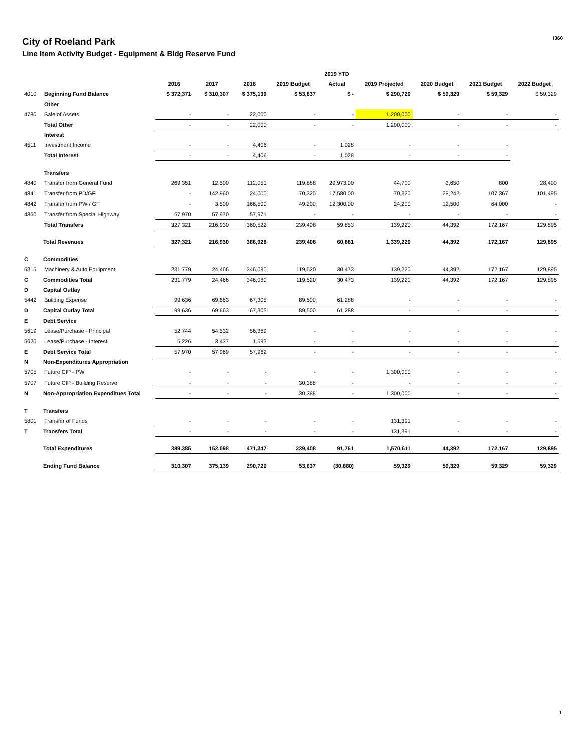City of Roeland Park
Line Item Activity Budget - Equipment & Bldg Reserve Fund
I360
| | | | | | | 2019 YTD | | | | |
| --- | --- | --- | --- | --- | --- | --- | --- | --- | --- | --- |
| | | 2016 | 2017 | 2018 | 2019 Budget | Actual | 2019 Projected | 2020 Budget | 2021 Budget | 2022 Budget |
| 4010 | Beginning Fund Balance | $ 372,371 | $ 310,307 | $ 375,139 | $ 53,637 | $ - | $ 290,720 | $ 59,329 | $ 59,329 | $ 59,329 |
| | Other | | | | | | | | | |
| 4780 | Sale of Assets | - | - | 22,000 | - | - | 1,200,000 | - | - | - |
| | Total Other | - | - | 22,000 | - | - | 1,200,000 | - | - | - |
| | Interest | | | | | | | | | |
| 4511 | Investment Income | - | - | 4,406 | - | 1,028 | - | - | - | |
| | Total Interest | - | - | 4,406 | - | 1,028 | - | - | - | |
| | Transfers | | | | | | | | | |
| 4840 | Transfer from General Fund | 269,351 | 12,500 | 112,051 | 119,888 | 29,973.00 | 44,700 | 3,650 | 800 | 28,400 |
| 4841 | Transfer from PD/GF | - | 142,960 | 24,000 | 70,320 | 17,580.00 | 70,320 | 28,242 | 107,367 | 101,495 |
| 4842 | Transfer from PW / GF | - | 3,500 | 166,500 | 49,200 | 12,300.00 | 24,200 | 12,500 | 64,000 | - |
| 4860 | Transfer from Special Highway | 57,970 | 57,970 | 57,971 | - | - | - | - | - | - |
| | Total Transfers | 327,321 | 216,930 | 360,522 | 239,408 | 59,853 | 139,220 | 44,392 | 172,167 | 129,895 |
| | Total Revenues | 327,321 | 216,930 | 386,928 | 239,408 | 60,881 | 1,339,220 | 44,392 | 172,167 | 129,895 |
| C | Commodities | | | | | | | | | |
| 5315 | Machinery & Auto Equipment | 231,779 | 24,466 | 346,080 | 119,520 | 30,473 | 139,220 | 44,392 | 172,167 | 129,895 |
| C | Commodities Total | 231,779 | 24,466 | 346,080 | 119,520 | 30,473 | 139,220 | 44,392 | 172,167 | 129,895 |
| D | Capital Outlay | | | | | | | | | |
| 5442 | Building Expense | 99,636 | 69,663 | 67,305 | 89,500 | 61,288 | - | - | - | - |
| D | Capital Outlay Total | 99,636 | 69,663 | 67,305 | 89,500 | 61,288 | - | - | - | - |
| E | Debt Service | | | | | | | | | |
| 5619 | Lease/Purchase - Principal | 52,744 | 54,532 | 56,369 | - | - | - | - | - | - |
| 5620 | Lease/Purchase - Interest | 5,226 | 3,437 | 1,593 | - | - | - | - | - | - |
| E | Debt Service Total | 57,970 | 57,969 | 57,962 | - | - | - | - | - | - |
| N | Non-Expenditures Appropriation | | | | | | | | | |
| 5705 | Future CIP - PW | - | - | - | - | - | 1,300,000 | - | - | - |
| 5707 | Future CIP - Building Reserve | - | - | - | 30,388 | - | - | - | - | - |
| N | Non-Appropriation Expenditues Total | - | - | - | 30,388 | - | 1,300,000 | - | - | - |
| T | Transfers | | | | | | | | | |
| 5801 | Transfer of Funds | - | - | - | - | - | 131,391 | - | - | - |
| T | Transfers Total | - | - | - | - | - | 131,391 | - | - | - |
| | Total Expenditures | 389,385 | 152,098 | 471,347 | 239,408 | 91,761 | 1,570,611 | 44,392 | 172,167 | 129,895 |
| | Ending Fund Balance | 310,307 | 375,139 | 290,720 | 53,637 | (30,880) | 59,329 | 59,329 | 59,329 | 59,329 |
1